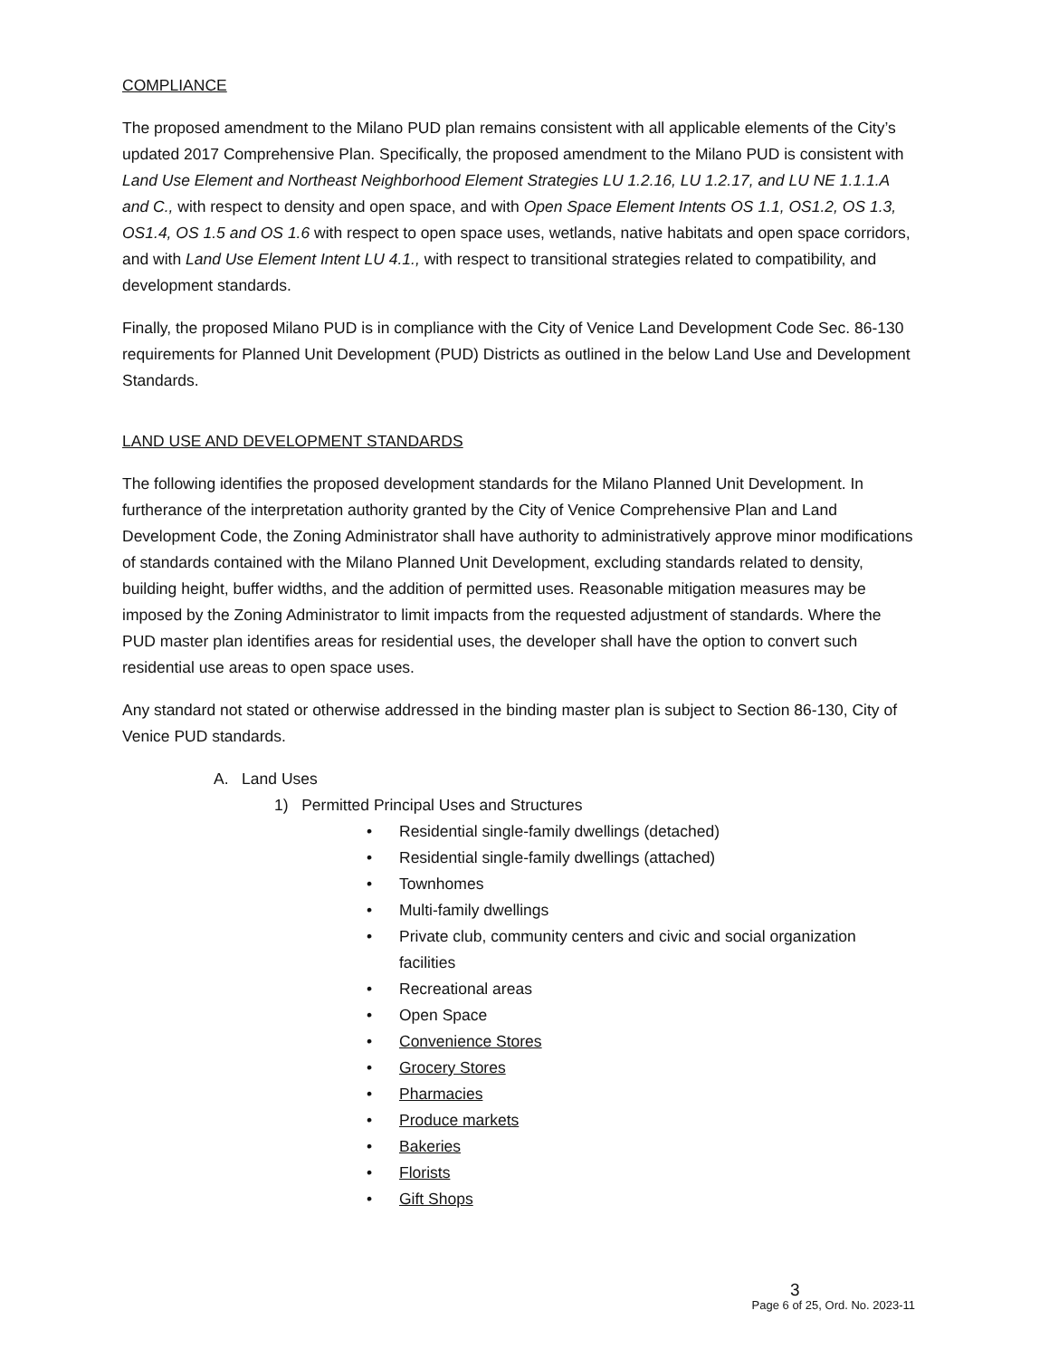COMPLIANCE
The proposed amendment to the Milano PUD plan remains consistent with all applicable elements of the City’s updated 2017 Comprehensive Plan. Specifically, the proposed amendment to the Milano PUD is consistent with Land Use Element and Northeast Neighborhood Element Strategies LU 1.2.16, LU 1.2.17, and LU NE 1.1.1.A and C., with respect to density and open space, and with Open Space Element Intents OS 1.1, OS1.2, OS 1.3, OS1.4, OS 1.5 and OS 1.6 with respect to open space uses, wetlands, native habitats and open space corridors, and with Land Use Element Intent LU 4.1., with respect to transitional strategies related to compatibility, and development standards.
Finally, the proposed Milano PUD is in compliance with the City of Venice Land Development Code Sec. 86-130 requirements for Planned Unit Development (PUD) Districts as outlined in the below Land Use and Development Standards.
LAND USE AND DEVELOPMENT STANDARDS
The following identifies the proposed development standards for the Milano Planned Unit Development. In furtherance of the interpretation authority granted by the City of Venice Comprehensive Plan and Land Development Code, the Zoning Administrator shall have authority to administratively approve minor modifications of standards contained with the Milano Planned Unit Development, excluding standards related to density, building height, buffer widths, and the addition of permitted uses. Reasonable mitigation measures may be imposed by the Zoning Administrator to limit impacts from the requested adjustment of standards. Where the PUD master plan identifies areas for residential uses, the developer shall have the option to convert such residential use areas to open space uses.
Any standard not stated or otherwise addressed in the binding master plan is subject to Section 86-130, City of Venice PUD standards.
A. Land Uses
1) Permitted Principal Uses and Structures
• Residential single-family dwellings (detached)
• Residential single-family dwellings (attached)
• Townhomes
• Multi-family dwellings
• Private club, community centers and civic and social organization facilities
• Recreational areas
• Open Space
• Convenience Stores
• Grocery Stores
• Pharmacies
• Produce markets
• Bakeries
• Florists
• Gift Shops
3
Page 6 of 25, Ord. No. 2023-11